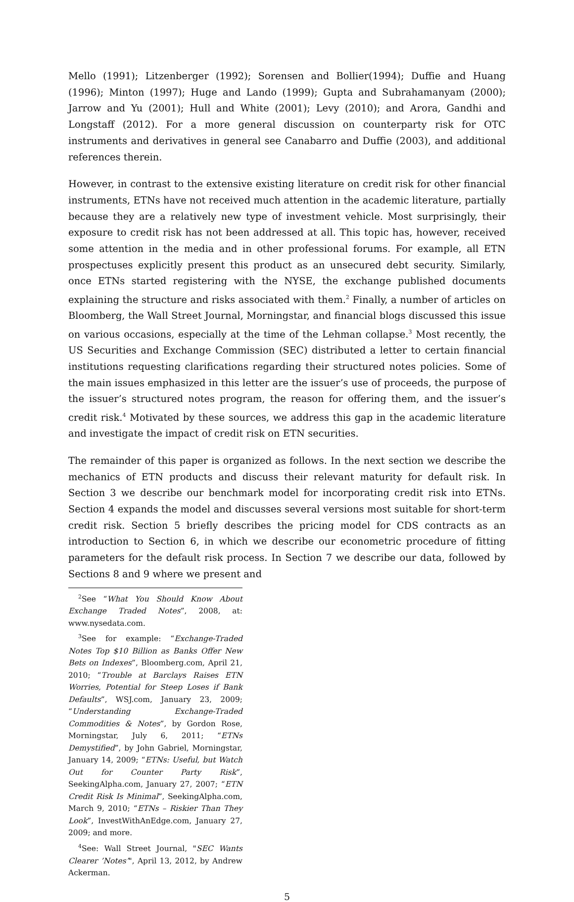Mello (1991); Litzenberger (1992); Sorensen and Bollier(1994); Duffie and Huang (1996); Minton (1997); Huge and Lando (1999); Gupta and Subrahamanyam (2000); Jarrow and Yu (2001); Hull and White (2001); Levy (2010); and Arora, Gandhi and Longstaff (2012). For a more general discussion on counterparty risk for OTC instruments and derivatives in general see Canabarro and Duffie (2003), and additional references therein.
However, in contrast to the extensive existing literature on credit risk for other financial instruments, ETNs have not received much attention in the academic literature, partially because they are a relatively new type of investment vehicle. Most surprisingly, their exposure to credit risk has not been addressed at all. This topic has, however, received some attention in the media and in other professional forums. For example, all ETN prospectuses explicitly present this product as an unsecured debt security. Similarly, once ETNs started registering with the NYSE, the exchange published documents explaining the structure and risks associated with them.<sup>2</sup> Finally, a number of articles on Bloomberg, the Wall Street Journal, Morningstar, and financial blogs discussed this issue on various occasions, especially at the time of the Lehman collapse.<sup>3</sup> Most recently, the US Securities and Exchange Commission (SEC) distributed a letter to certain financial institutions requesting clarifications regarding their structured notes policies. Some of the main issues emphasized in this letter are the issuer’s use of proceeds, the purpose of the issuer’s structured notes program, the reason for offering them, and the issuer’s credit risk.<sup>4</sup> Motivated by these sources, we address this gap in the academic literature and investigate the impact of credit risk on ETN securities.
The remainder of this paper is organized as follows. In the next section we describe the mechanics of ETN products and discuss their relevant maturity for default risk. In Section 3 we describe our benchmark model for incorporating credit risk into ETNs. Section 4 expands the model and discusses several versions most suitable for short-term credit risk. Section 5 briefly describes the pricing model for CDS contracts as an introduction to Section 6, in which we describe our econometric procedure of fitting parameters for the default risk process. In Section 7 we describe our data, followed by Sections 8 and 9 where we present and
<sup>2</sup> See “What You Should Know About Exchange Traded Notes”, 2008, at: www.nysedata.com.
<sup>3</sup> See for example: “Exchange-Traded Notes Top $10 Billion as Banks Offer New Bets on Indexes”, Bloomberg.com, April 21, 2010; “Trouble at Barclays Raises ETN Worries, Potential for Steep Loses if Bank Defaults”, WSJ.com, January 23, 2009; “Understanding Exchange-Traded Commodities & Notes”, by Gordon Rose, Morningstar, July 6, 2011; “ETNs Demystified”, by John Gabriel, Morningstar, January 14, 2009; “ETNs: Useful, but Watch Out for Counter Party Risk”, SeekingAlpha.com, January 27, 2007; “ETN Credit Risk Is Minimal”, SeekingAlpha.com, March 9, 2010; “ETNs – Riskier Than They Look”, InvestWithAnEdge.com, January 27, 2009; and more.
<sup>4</sup> See: Wall Street Journal, "SEC Wants Clearer ’Notes’", April 13, 2012, by Andrew Ackerman.
5